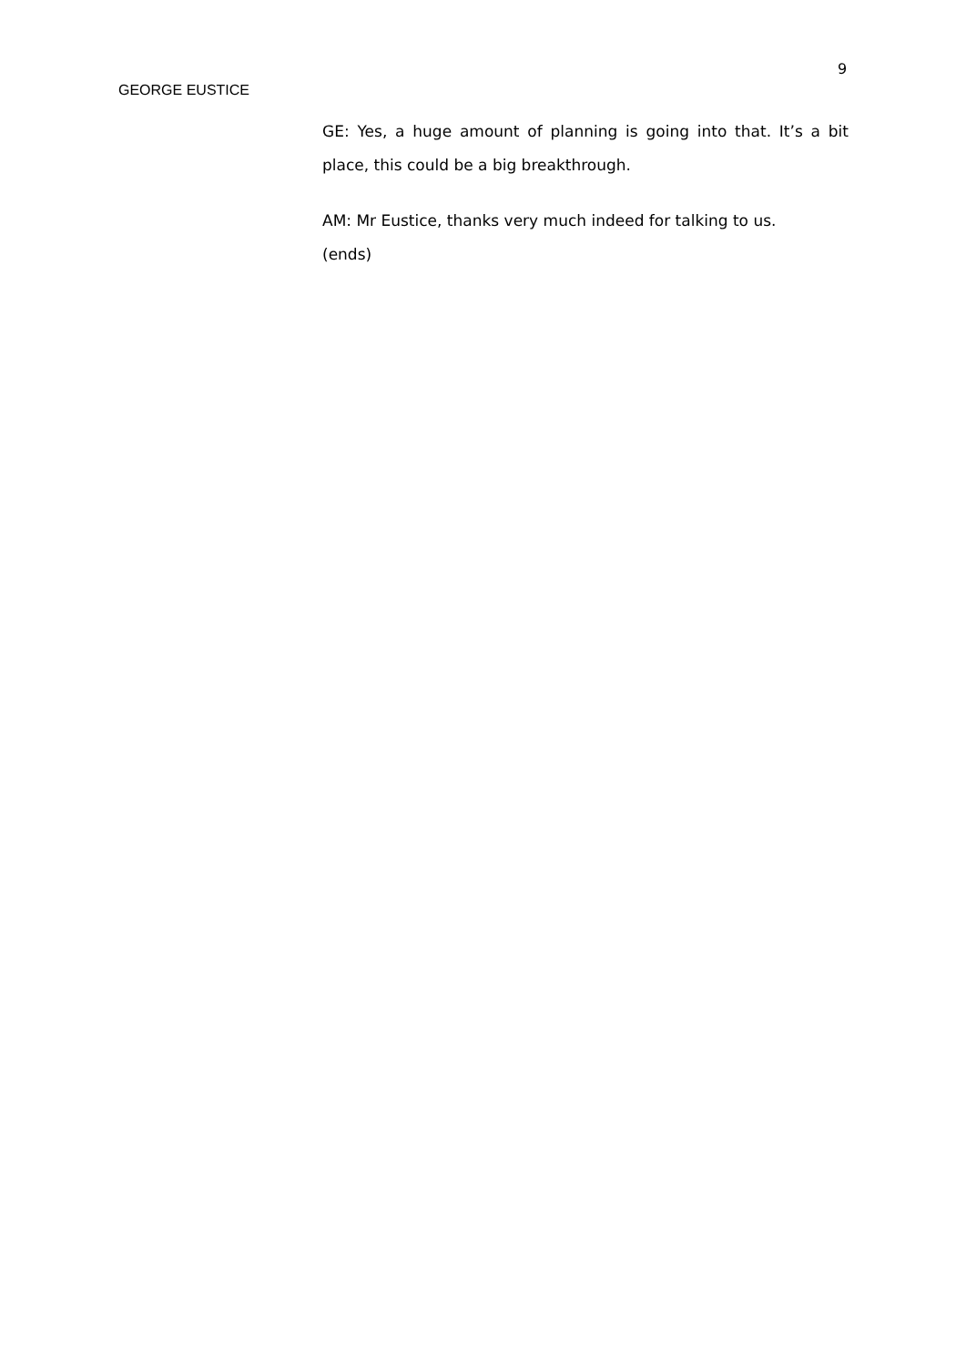9
GEORGE EUSTICE
GE: Yes, a huge amount of planning is going into that. It’s a bit place, this could be a big breakthrough.
AM: Mr Eustice, thanks very much indeed for talking to us.
(ends)